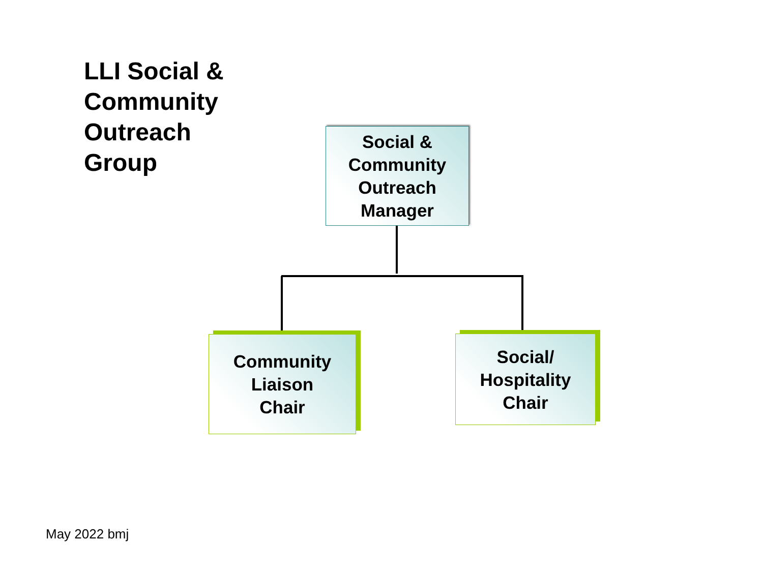LLI Social &
Community
Outreach
Group
Social &
Community
Outreach
Manager
Community
Liaison
Chair
Social/
Hospitality
Chair
May 2022 bmj